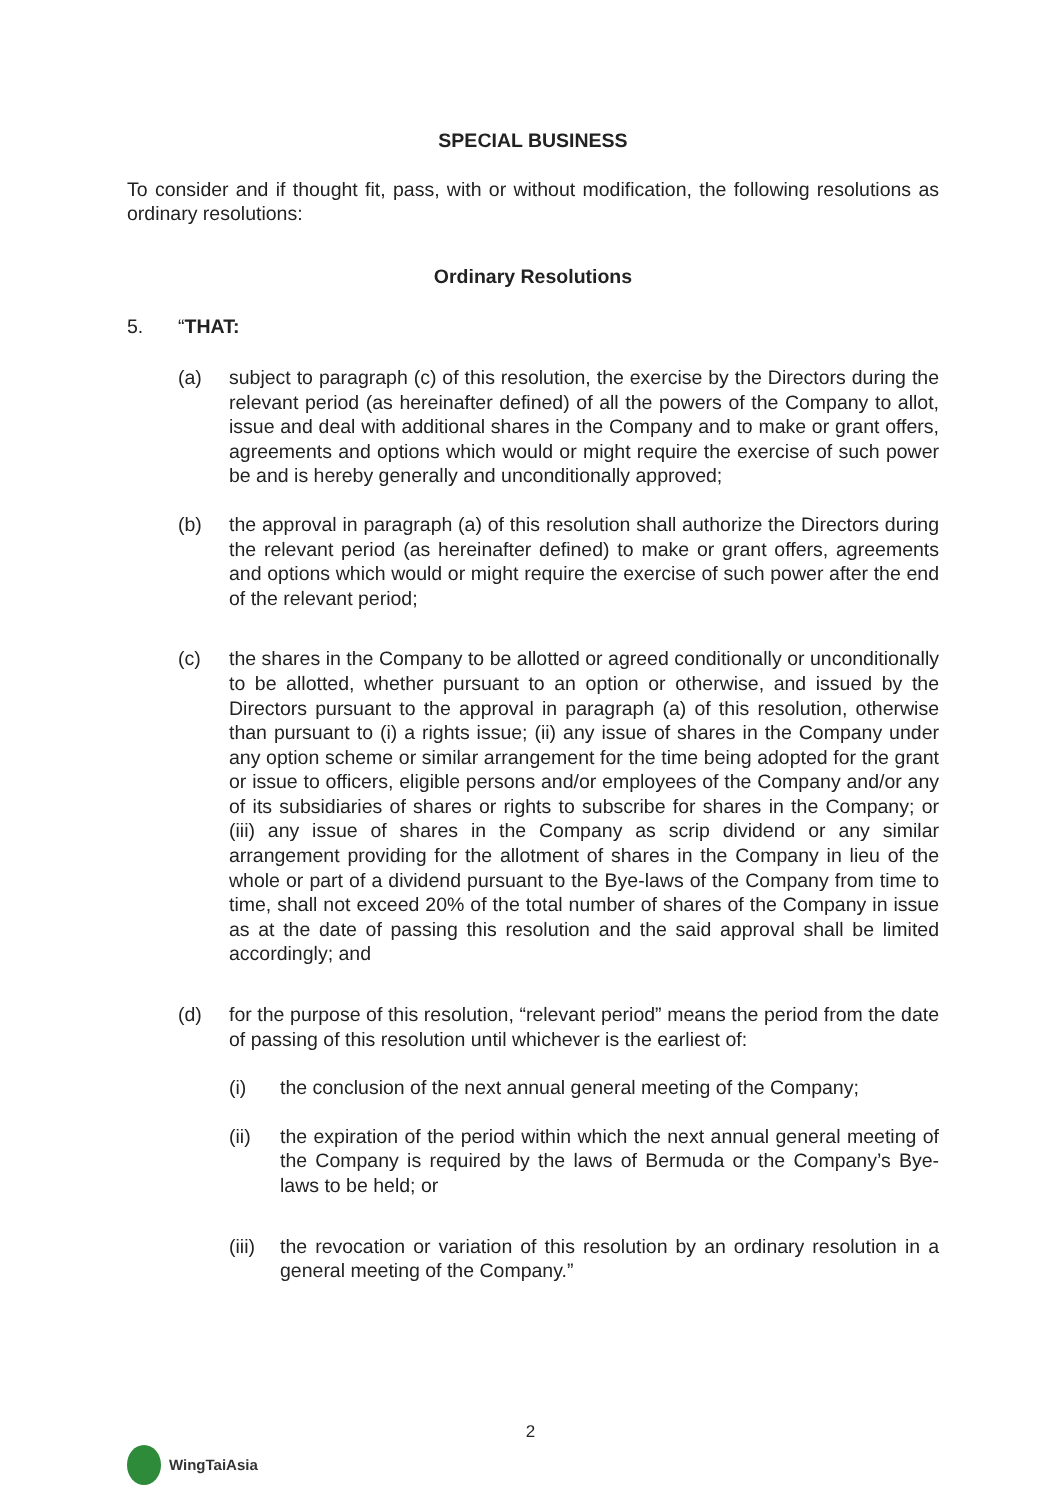SPECIAL BUSINESS
To consider and if thought fit, pass, with or without modification, the following resolutions as ordinary resolutions:
Ordinary Resolutions
5. “THAT:
(a) subject to paragraph (c) of this resolution, the exercise by the Directors during the relevant period (as hereinafter defined) of all the powers of the Company to allot, issue and deal with additional shares in the Company and to make or grant offers, agreements and options which would or might require the exercise of such power be and is hereby generally and unconditionally approved;
(b) the approval in paragraph (a) of this resolution shall authorize the Directors during the relevant period (as hereinafter defined) to make or grant offers, agreements and options which would or might require the exercise of such power after the end of the relevant period;
(c) the shares in the Company to be allotted or agreed conditionally or unconditionally to be allotted, whether pursuant to an option or otherwise, and issued by the Directors pursuant to the approval in paragraph (a) of this resolution, otherwise than pursuant to (i) a rights issue; (ii) any issue of shares in the Company under any option scheme or similar arrangement for the time being adopted for the grant or issue to officers, eligible persons and/or employees of the Company and/or any of its subsidiaries of shares or rights to subscribe for shares in the Company; or (iii) any issue of shares in the Company as scrip dividend or any similar arrangement providing for the allotment of shares in the Company in lieu of the whole or part of a dividend pursuant to the Bye-laws of the Company from time to time, shall not exceed 20% of the total number of shares of the Company in issue as at the date of passing this resolution and the said approval shall be limited accordingly; and
(d) for the purpose of this resolution, “relevant period” means the period from the date of passing of this resolution until whichever is the earliest of:
(i) the conclusion of the next annual general meeting of the Company;
(ii) the expiration of the period within which the next annual general meeting of the Company is required by the laws of Bermuda or the Company’s Bye-laws to be held; or
(iii)
the revocation or variation of this resolution by an ordinary resolution in a general meeting of the Company.”
2
WingTaiAsia